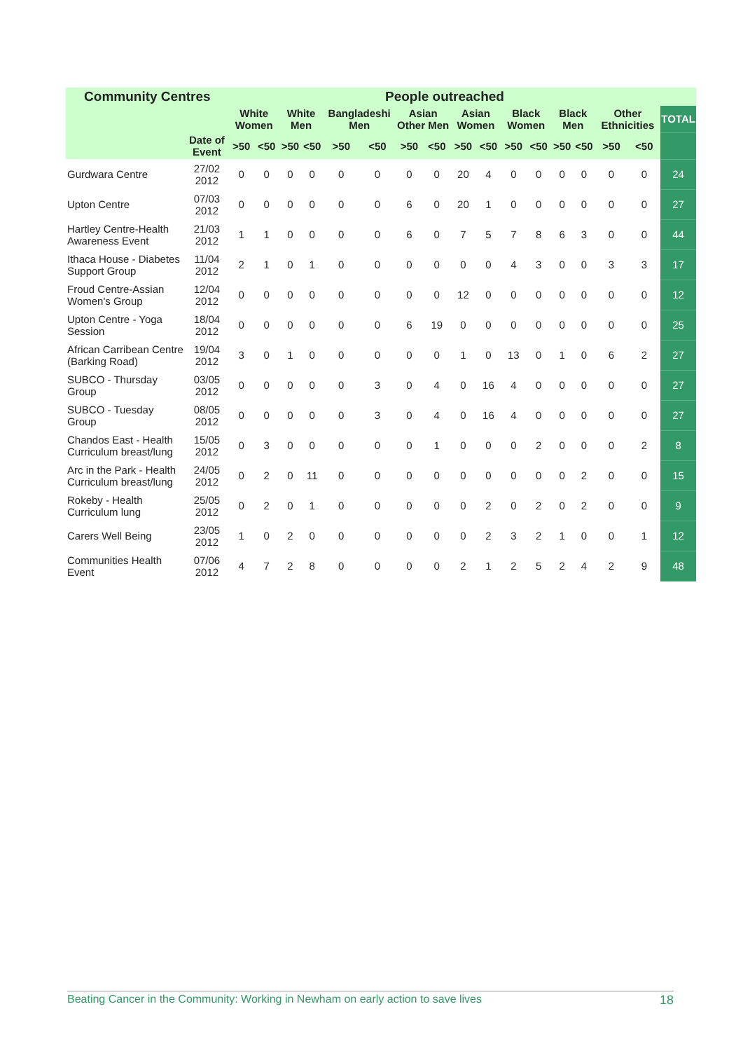| Community Centres | | People outreached | | | | | | | | | | | | | | | | |
| --- | --- | --- | --- | --- | --- | --- | --- | --- | --- | --- | --- | --- | --- | --- | --- | --- | --- | --- |
| | | White Women | | White Men | | Bangladeshi Men | | Asian Other Men | | Asian Women | | Black Women | | Black Men | | Other Ethnicities | | TOTAL |
| | Date of Event | >50 | <50 | >50 | <50 | >50 | <50 | >50 | <50 | >50 | <50 | >50 | <50 | >50 | <50 | >50 | <50 | |
| Gurdwara Centre | 27/02 2012 | 0 | 0 | 0 | 0 | 0 | 0 | 0 | 0 | 20 | 4 | 0 | 0 | 0 | 0 | 0 | 0 | 24 |
| Upton Centre | 07/03 2012 | 0 | 0 | 0 | 0 | 0 | 0 | 6 | 0 | 20 | 1 | 0 | 0 | 0 | 0 | 0 | 0 | 27 |
| Hartley Centre-Health Awareness Event | 21/03 2012 | 1 | 1 | 0 | 0 | 0 | 0 | 6 | 0 | 7 | 5 | 7 | 8 | 6 | 3 | 0 | 0 | 44 |
| Ithaca House - Diabetes Support Group | 11/04 2012 | 2 | 1 | 0 | 1 | 0 | 0 | 0 | 0 | 0 | 0 | 4 | 3 | 0 | 0 | 3 | 3 | 17 |
| Froud Centre-Assian Women's Group | 12/04 2012 | 0 | 0 | 0 | 0 | 0 | 0 | 0 | 0 | 12 | 0 | 0 | 0 | 0 | 0 | 0 | 0 | 12 |
| Upton Centre - Yoga Session | 18/04 2012 | 0 | 0 | 0 | 0 | 0 | 0 | 6 | 19 | 0 | 0 | 0 | 0 | 0 | 0 | 0 | 0 | 25 |
| African Carribean Centre (Barking Road) | 19/04 2012 | 3 | 0 | 1 | 0 | 0 | 0 | 0 | 0 | 1 | 0 | 13 | 0 | 1 | 0 | 6 | 2 | 27 |
| SUBCO - Thursday Group | 03/05 2012 | 0 | 0 | 0 | 0 | 0 | 3 | 0 | 4 | 0 | 16 | 4 | 0 | 0 | 0 | 0 | 0 | 27 |
| SUBCO - Tuesday Group | 08/05 2012 | 0 | 0 | 0 | 0 | 0 | 3 | 0 | 4 | 0 | 16 | 4 | 0 | 0 | 0 | 0 | 0 | 27 |
| Chandos East - Health Curriculum breast/lung | 15/05 2012 | 0 | 3 | 0 | 0 | 0 | 0 | 0 | 1 | 0 | 0 | 0 | 2 | 0 | 0 | 0 | 2 | 8 |
| Arc in the Park - Health Curriculum breast/lung | 24/05 2012 | 0 | 2 | 0 | 11 | 0 | 0 | 0 | 0 | 0 | 0 | 0 | 0 | 0 | 2 | 0 | 0 | 15 |
| Rokeby - Health Curriculum lung | 25/05 2012 | 0 | 2 | 0 | 1 | 0 | 0 | 0 | 0 | 0 | 2 | 0 | 2 | 0 | 2 | 0 | 0 | 9 |
| Carers Well Being | 23/05 2012 | 1 | 0 | 2 | 0 | 0 | 0 | 0 | 0 | 0 | 2 | 3 | 2 | 1 | 0 | 0 | 1 | 12 |
| Communities Health Event | 07/06 2012 | 4 | 7 | 2 | 8 | 0 | 0 | 0 | 0 | 2 | 1 | 2 | 5 | 2 | 4 | 2 | 9 | 48 |
Beating Cancer in the Community: Working in Newham on early action to save lives 18